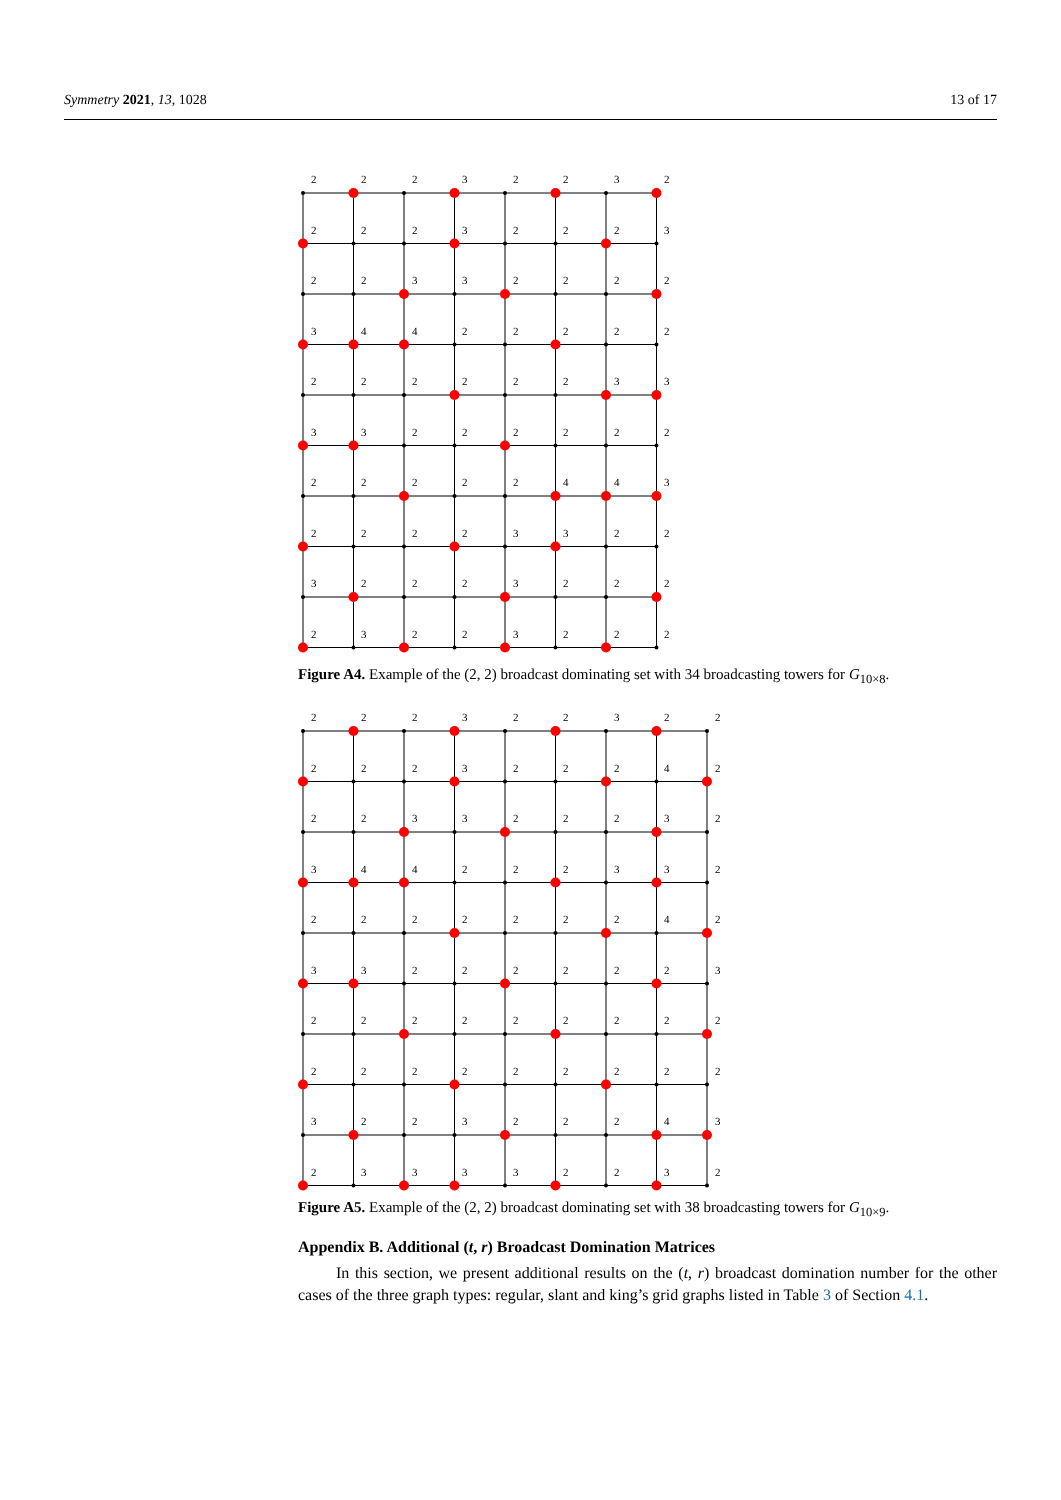Symmetry 2021, 13, 1028 13 of 17
2
2
2
3
2
2
3
2
2
2
2
3
2
2
2
3
2
2
3
3
2
2
2
2
3
4
4
2
2
2
2
2
2
2
2
2
2
2
3
3
3
3
2
2
2
2
2
2
2
2
2
2
2
4
4
3
2
2
2
2
3
3
2
2
3
2
2
2
3
2
2
2
2
3
2
2
3
2
2
2
Figure A4. Example of the (2, 2) broadcast dominating set with 34 broadcasting towers for G<sub>10×8</sub>.
2
2
2
3
2
2
3
2
2
2
2
2
3
2
2
2
4
2
2
2
3
3
2
2
2
3
2
3
4
4
2
2
2
3
3
2
2
2
2
2
2
2
2
4
2
3
3
2
2
2
2
2
2
3
2
2
2
2
2
2
2
2
2
2
2
2
2
2
2
2
2
2
3
2
2
3
2
2
2
4
3
2
3
3
3
3
2
2
3
2
Figure A5. Example of the (2, 2) broadcast dominating set with 38 broadcasting towers for G<sub>10×9</sub>.
Appendix B. Additional (t, r) Broadcast Domination Matrices
In this section, we present additional results on the (t, r) broadcast domination number for the other cases of the three graph types: regular, slant and king’s grid graphs listed in Table 3 of Section 4.1.